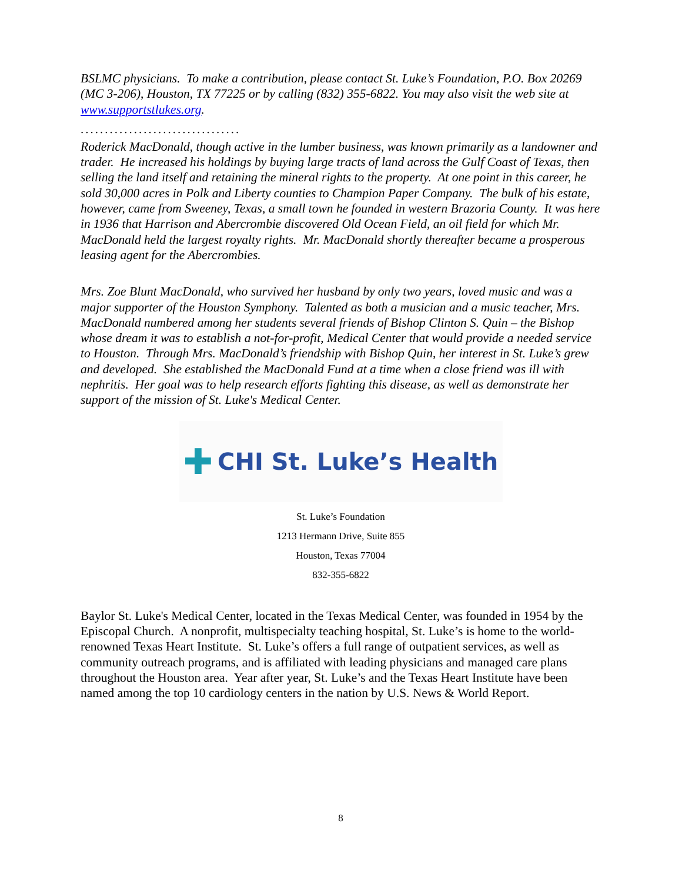BSLMC physicians. To make a contribution, please contact St. Luke’s Foundation, P.O. Box 20269 (MC 3-206), Houston, TX 77225 or by calling (832) 355-6822. You may also visit the web site at www.supportstlukes.org.
.................................
Roderick MacDonald, though active in the lumber business, was known primarily as a landowner and trader. He increased his holdings by buying large tracts of land across the Gulf Coast of Texas, then selling the land itself and retaining the mineral rights to the property. At one point in this career, he sold 30,000 acres in Polk and Liberty counties to Champion Paper Company. The bulk of his estate, however, came from Sweeney, Texas, a small town he founded in western Brazoria County. It was here in 1936 that Harrison and Abercrombie discovered Old Ocean Field, an oil field for which Mr. MacDonald held the largest royalty rights. Mr. MacDonald shortly thereafter became a prosperous leasing agent for the Abercrombies.
Mrs. Zoe Blunt MacDonald, who survived her husband by only two years, loved music and was a major supporter of the Houston Symphony. Talented as both a musician and a music teacher, Mrs. MacDonald numbered among her students several friends of Bishop Clinton S. Quin – the Bishop whose dream it was to establish a not-for-profit, Medical Center that would provide a needed service to Houston. Through Mrs. MacDonald’s friendship with Bishop Quin, her interest in St. Luke’s grew and developed. She established the MacDonald Fund at a time when a close friend was ill with nephritis. Her goal was to help research efforts fighting this disease, as well as demonstrate her support of the mission of St. Luke's Medical Center.
✚ CHI St. Luke’s Health
St. Luke’s Foundation
1213 Hermann Drive, Suite 855
Houston, Texas 77004
832-355-6822
Baylor St. Luke's Medical Center, located in the Texas Medical Center, was founded in 1954 by the Episcopal Church. A nonprofit, multispecialty teaching hospital, St. Luke’s is home to the world-renowned Texas Heart Institute. St. Luke’s offers a full range of outpatient services, as well as community outreach programs, and is affiliated with leading physicians and managed care plans throughout the Houston area. Year after year, St. Luke’s and the Texas Heart Institute have been named among the top 10 cardiology centers in the nation by U.S. News & World Report.
8